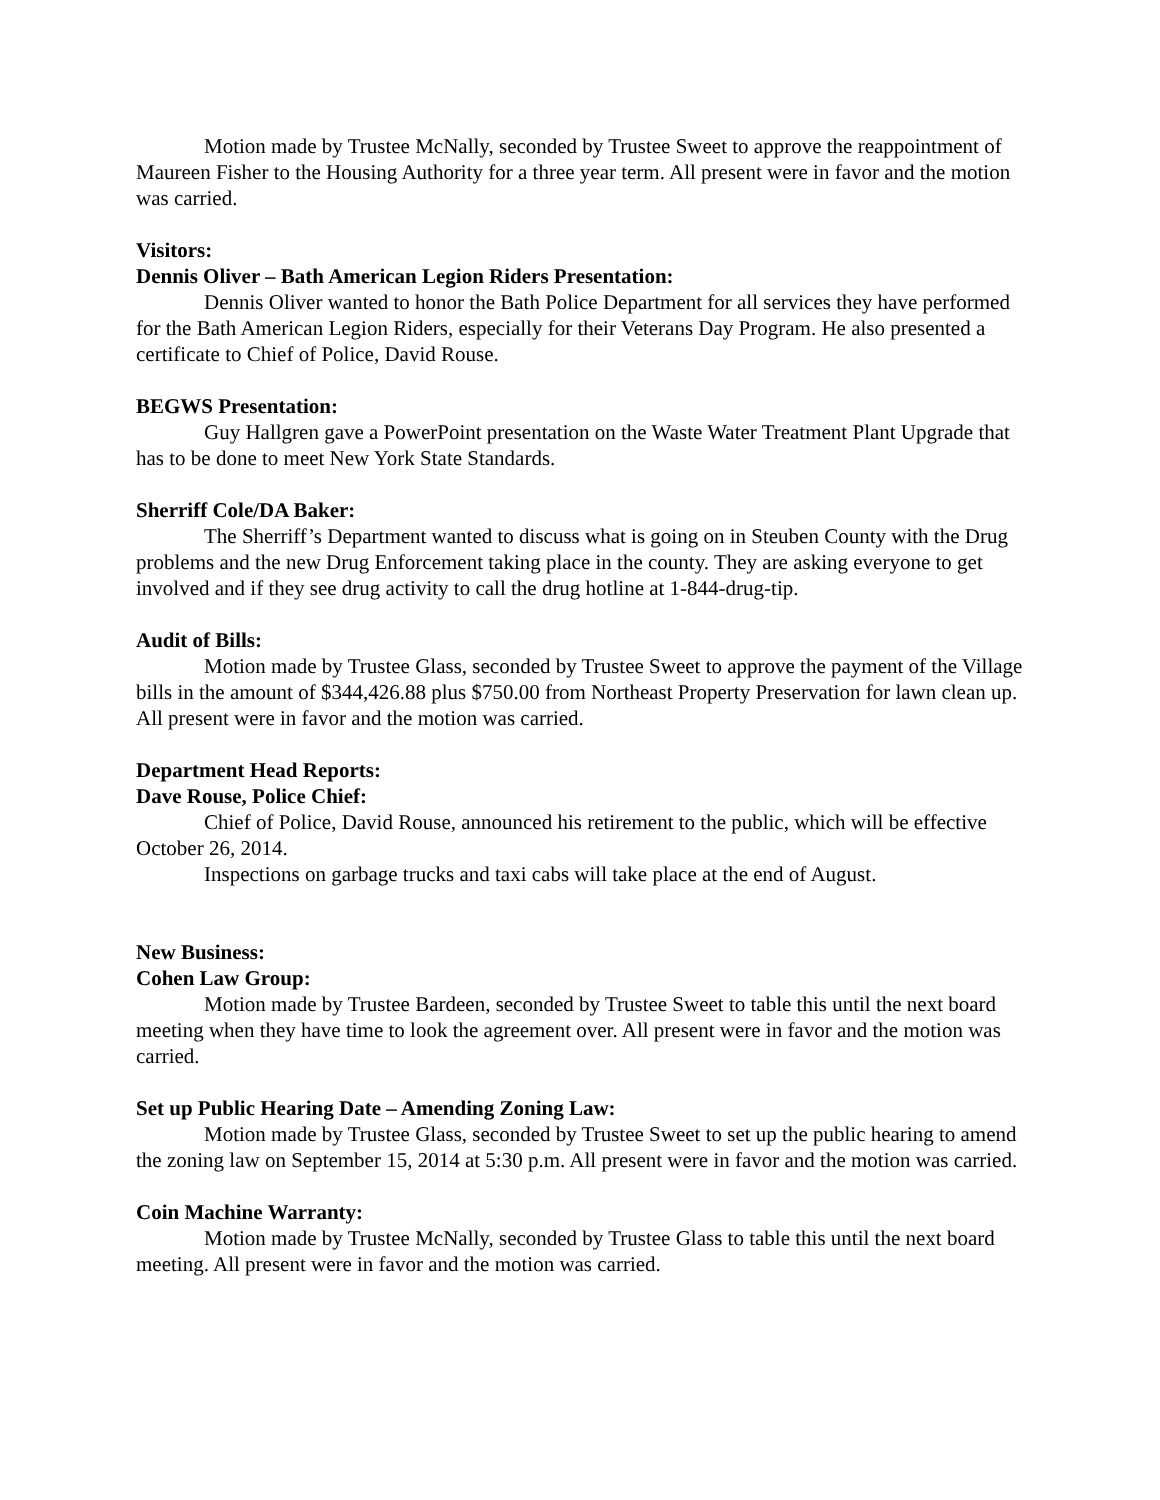Motion made by Trustee McNally, seconded by Trustee Sweet to approve the reappointment of Maureen Fisher to the Housing Authority for a three year term. All present were in favor and the motion was carried.
Visitors:
Dennis Oliver – Bath American Legion Riders Presentation:
Dennis Oliver wanted to honor the Bath Police Department for all services they have performed for the Bath American Legion Riders, especially for their Veterans Day Program. He also presented a certificate to Chief of Police, David Rouse.
BEGWS Presentation:
Guy Hallgren gave a PowerPoint presentation on the Waste Water Treatment Plant Upgrade that has to be done to meet New York State Standards.
Sherriff Cole/DA Baker:
The Sherriff’s Department wanted to discuss what is going on in Steuben County with the Drug problems and the new Drug Enforcement taking place in the county. They are asking everyone to get involved and if they see drug activity to call the drug hotline at 1-844-drug-tip.
Audit of Bills:
Motion made by Trustee Glass, seconded by Trustee Sweet to approve the payment of the Village bills in the amount of $344,426.88 plus $750.00 from Northeast Property Preservation for lawn clean up. All present were in favor and the motion was carried.
Department Head Reports:
Dave Rouse, Police Chief:
Chief of Police, David Rouse, announced his retirement to the public, which will be effective October 26, 2014.
Inspections on garbage trucks and taxi cabs will take place at the end of August.
New Business:
Cohen Law Group:
Motion made by Trustee Bardeen, seconded by Trustee Sweet to table this until the next board meeting when they have time to look the agreement over. All present were in favor and the motion was carried.
Set up Public Hearing Date – Amending Zoning Law:
Motion made by Trustee Glass, seconded by Trustee Sweet to set up the public hearing to amend the zoning law on September 15, 2014 at 5:30 p.m. All present were in favor and the motion was carried.
Coin Machine Warranty:
Motion made by Trustee McNally, seconded by Trustee Glass to table this until the next board meeting. All present were in favor and the motion was carried.